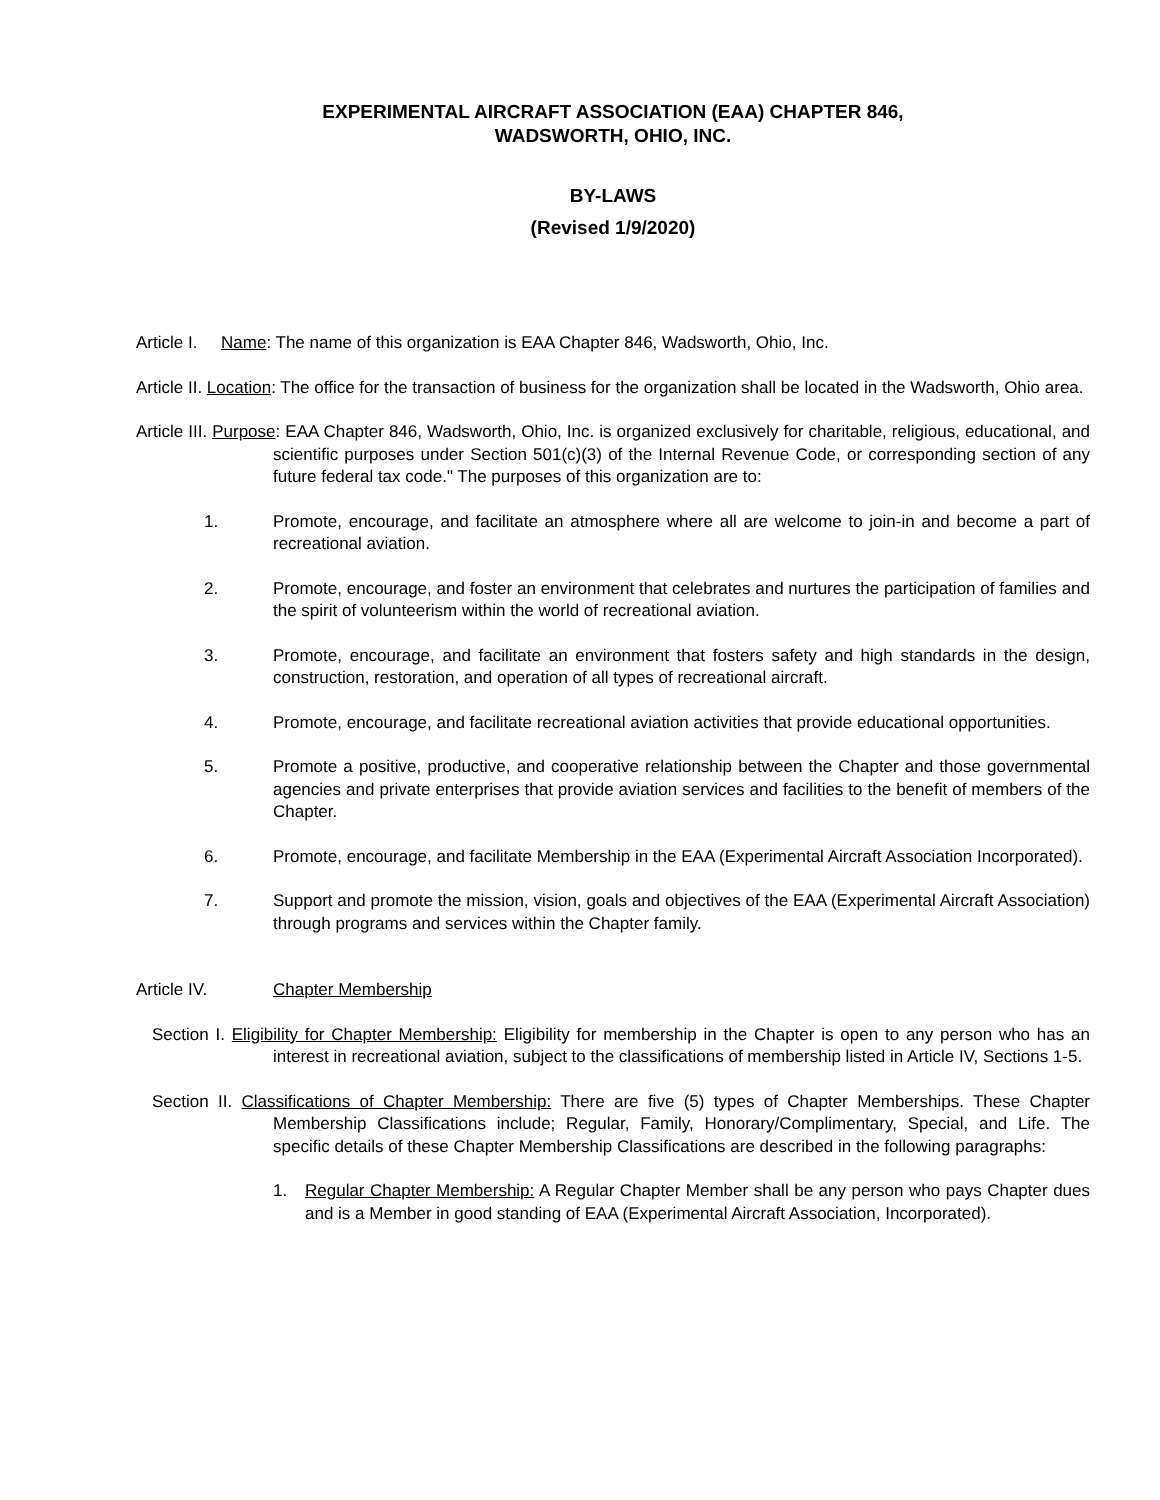EXPERIMENTAL AIRCRAFT ASSOCIATION (EAA) CHAPTER 846,
WADSWORTH, OHIO, INC.
BY-LAWS
(Revised 1/9/2020)
Article I. Name: The name of this organization is EAA Chapter 846, Wadsworth, Ohio, Inc.
Article II. Location: The office for the transaction of business for the organization shall be located in the Wadsworth, Ohio area.
Article III. Purpose: EAA Chapter 846, Wadsworth, Ohio, Inc. is organized exclusively for charitable, religious, educational, and scientific purposes under Section 501(c)(3) of the Internal Revenue Code, or corresponding section of any future federal tax code." The purposes of this organization are to:
1. Promote, encourage, and facilitate an atmosphere where all are welcome to join-in and become a part of recreational aviation.
2. Promote, encourage, and foster an environment that celebrates and nurtures the participation of families and the spirit of volunteerism within the world of recreational aviation.
3. Promote, encourage, and facilitate an environment that fosters safety and high standards in the design, construction, restoration, and operation of all types of recreational aircraft.
4. Promote, encourage, and facilitate recreational aviation activities that provide educational opportunities.
5. Promote a positive, productive, and cooperative relationship between the Chapter and those governmental agencies and private enterprises that provide aviation services and facilities to the benefit of members of the Chapter.
6. Promote, encourage, and facilitate Membership in the EAA (Experimental Aircraft Association Incorporated).
7. Support and promote the mission, vision, goals and objectives of the EAA (Experimental Aircraft Association) through programs and services within the Chapter family.
Article IV. Chapter Membership
Section I. Eligibility for Chapter Membership: Eligibility for membership in the Chapter is open to any person who has an interest in recreational aviation, subject to the classifications of membership listed in Article IV, Sections 1-5.
Section II. Classifications of Chapter Membership: There are five (5) types of Chapter Memberships. These Chapter Membership Classifications include; Regular, Family, Honorary/Complimentary, Special, and Life. The specific details of these Chapter Membership Classifications are described in the following paragraphs:
1. Regular Chapter Membership: A Regular Chapter Member shall be any person who pays Chapter dues and is a Member in good standing of EAA (Experimental Aircraft Association, Incorporated).